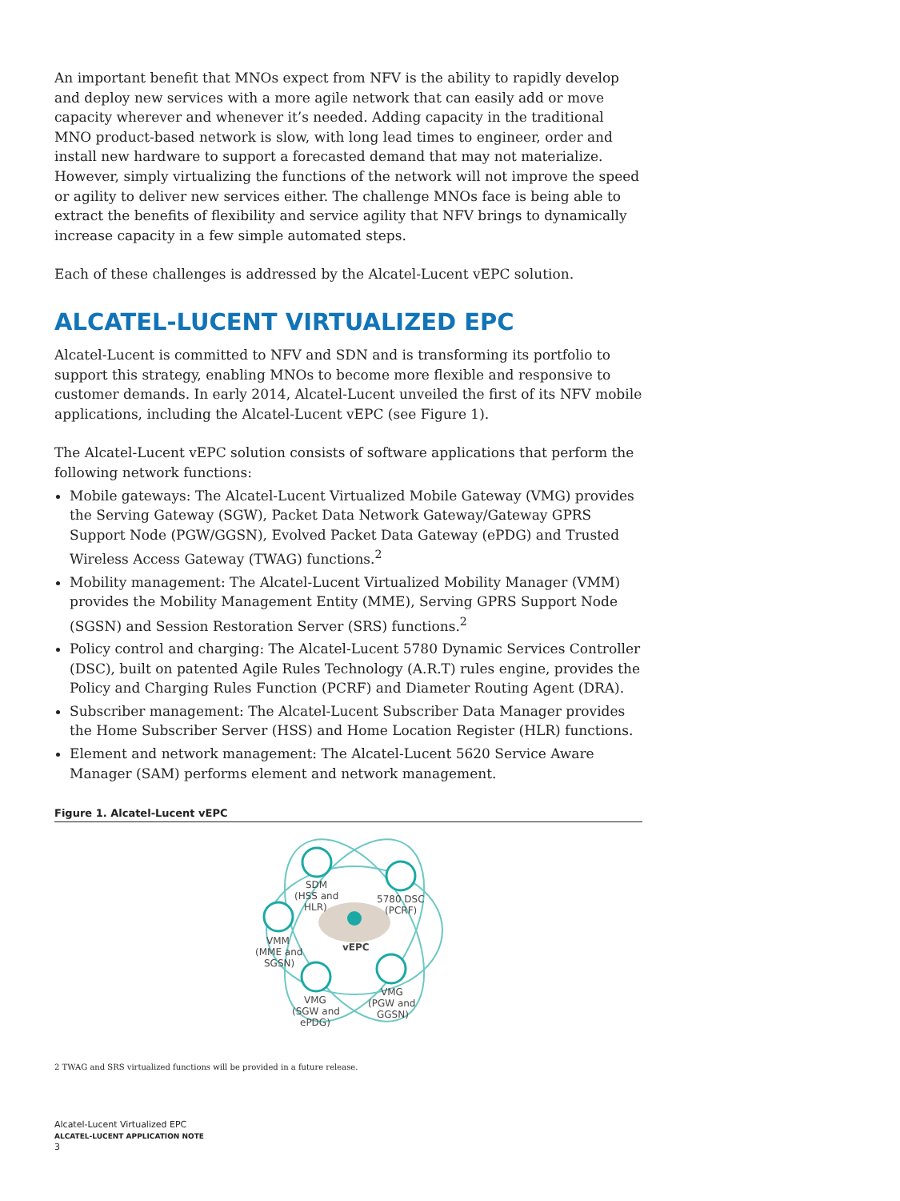An important benefit that MNOs expect from NFV is the ability to rapidly develop and deploy new services with a more agile network that can easily add or move capacity wherever and whenever it’s needed. Adding capacity in the traditional MNO product-based network is slow, with long lead times to engineer, order and install new hardware to support a forecasted demand that may not materialize. However, simply virtualizing the functions of the network will not improve the speed or agility to deliver new services either. The challenge MNOs face is being able to extract the benefits of flexibility and service agility that NFV brings to dynamically increase capacity in a few simple automated steps.
Each of these challenges is addressed by the Alcatel-Lucent vEPC solution.
ALCATEL-LUCENT VIRTUALIZED EPC
Alcatel-Lucent is committed to NFV and SDN and is transforming its portfolio to support this strategy, enabling MNOs to become more flexible and responsive to customer demands. In early 2014, Alcatel-Lucent unveiled the first of its NFV mobile applications, including the Alcatel-Lucent vEPC (see Figure 1).
The Alcatel-Lucent vEPC solution consists of software applications that perform the following network functions:
Mobile gateways: The Alcatel-Lucent Virtualized Mobile Gateway (VMG) provides the Serving Gateway (SGW), Packet Data Network Gateway/Gateway GPRS Support Node (PGW/GGSN), Evolved Packet Data Gateway (ePDG) and Trusted Wireless Access Gateway (TWAG) functions.<sup>2</sup>
Mobility management: The Alcatel-Lucent Virtualized Mobility Manager (VMM) provides the Mobility Management Entity (MME), Serving GPRS Support Node (SGSN) and Session Restoration Server (SRS) functions.<sup>2</sup>
Policy control and charging: The Alcatel-Lucent 5780 Dynamic Services Controller (DSC), built on patented Agile Rules Technology (A.R.T) rules engine, provides the Policy and Charging Rules Function (PCRF) and Diameter Routing Agent (DRA).
Subscriber management: The Alcatel-Lucent Subscriber Data Manager provides the Home Subscriber Server (HSS) and Home Location Register (HLR) functions.
Element and network management: The Alcatel-Lucent 5620 Service Aware Manager (SAM) performs element and network management.
Figure 1. Alcatel-Lucent vEPC
SDM
(HSS and
HLR)
5780 DSC
(PCRF)
VMM
(MME and
SGSN)
vEPC
VMG
(SGW and
ePDG)
VMG
(PGW and
GGSN)
2 TWAG and SRS virtualized functions will be provided in a future release.
Alcatel-Lucent Virtualized EPC
ALCATEL-LUCENT APPLICATION NOTE
3